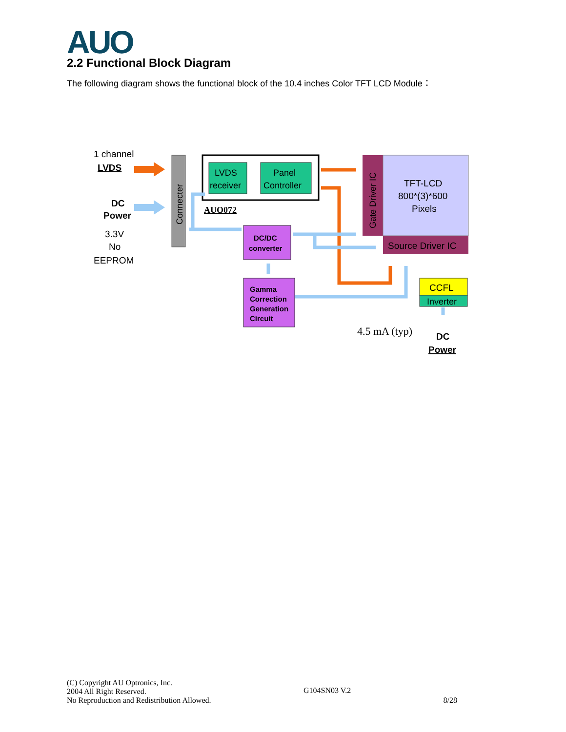AUO
2.2 Functional Block Diagram
The following diagram shows the functional block of the 10.4 inches Color TFT LCD Module：
1 channel
LVDS
DC
Power
3.3V
No
EEPROM
Connecter
LVDS
receiver
Panel
Controller
AUO072
DC/DC
converter
Gamma
Correction
Generation
Circuit
Gate Driver IC
TFT-LCD
800*(3)*600
Pixels
Source Driver IC
CCFL
Inverter
4.5 mA (typ)
DC
Power
(C) Copyright AU Optronics, Inc.
2004 All Right Reserved.
No Reproduction and Redistribution Allowed.
G104SN03 V.2
8/28